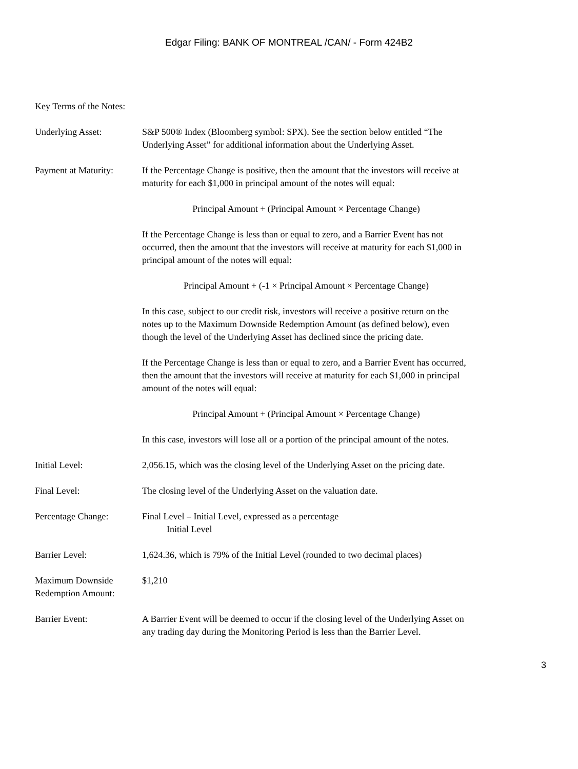Edgar Filing: BANK OF MONTREAL /CAN/ - Form 424B2
Key Terms of the Notes:
Underlying Asset: S&P 500® Index (Bloomberg symbol: SPX). See the section below entitled “The Underlying Asset” for additional information about the Underlying Asset.
Payment at Maturity:
If the Percentage Change is positive, then the amount that the investors will receive at maturity for each $1,000 in principal amount of the notes will equal:
Principal Amount + (Principal Amount × Percentage Change)
If the Percentage Change is less than or equal to zero, and a Barrier Event has not occurred, then the amount that the investors will receive at maturity for each $1,000 in principal amount of the notes will equal:
Principal Amount + (-1 × Principal Amount × Percentage Change)
In this case, subject to our credit risk, investors will receive a positive return on the notes up to the Maximum Downside Redemption Amount (as defined below), even though the level of the Underlying Asset has declined since the pricing date.
If the Percentage Change is less than or equal to zero, and a Barrier Event has occurred, then the amount that the investors will receive at maturity for each $1,000 in principal amount of the notes will equal:
Principal Amount + (Principal Amount × Percentage Change)
In this case, investors will lose all or a portion of the principal amount of the notes.
Initial Level: 2,056.15, which was the closing level of the Underlying Asset on the pricing date.
Final Level: The closing level of the Underlying Asset on the valuation date.
Percentage Change: Final Level – Initial Level, expressed as a percentage
Initial Level
Barrier Level: 1,624.36, which is 79% of the Initial Level (rounded to two decimal places)
Maximum Downside Redemption Amount:
$1,210
Barrier Event: A Barrier Event will be deemed to occur if the closing level of the Underlying Asset on any trading day during the Monitoring Period is less than the Barrier Level.
3